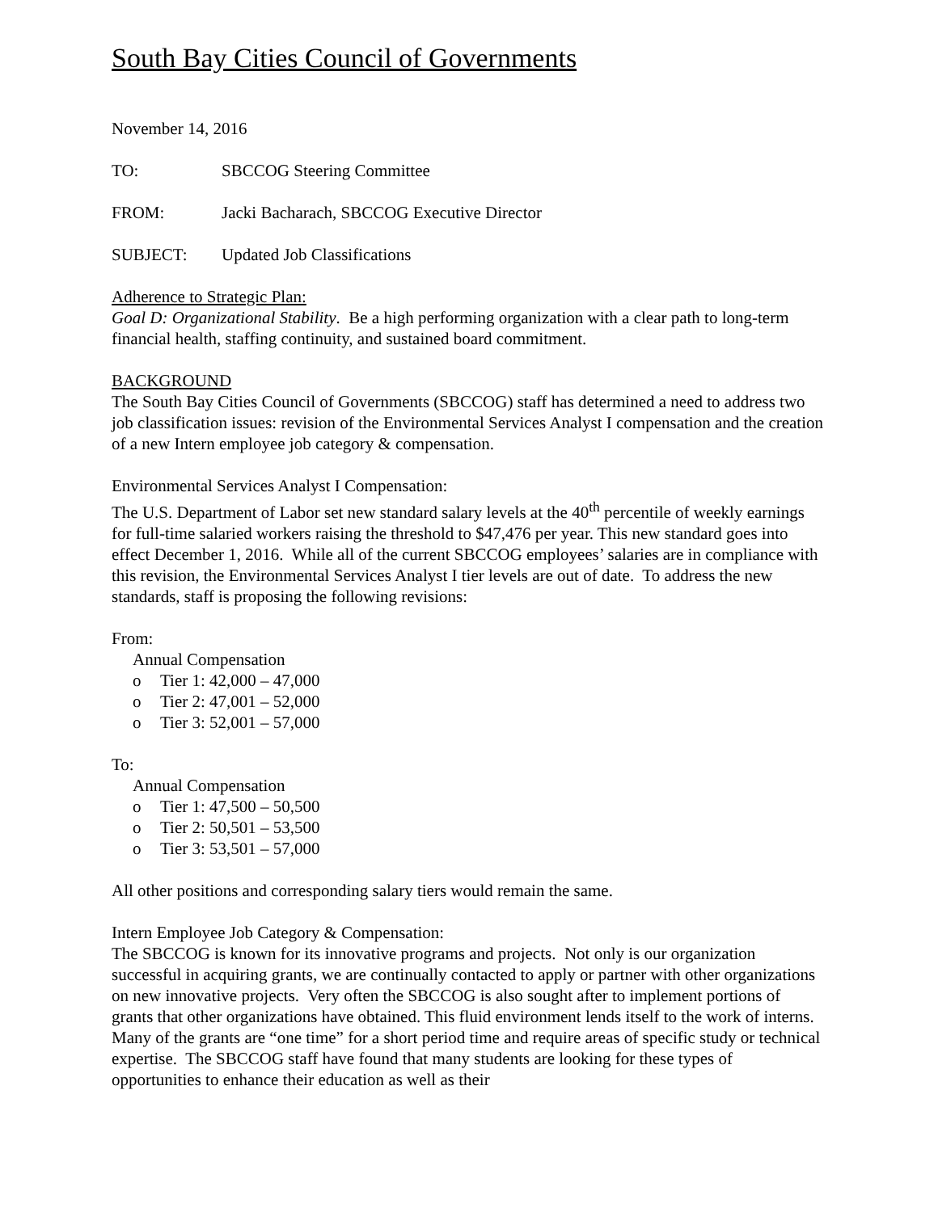South Bay Cities Council of Governments
November 14, 2016
TO: SBCCOG Steering Committee
FROM: Jacki Bacharach, SBCCOG Executive Director
SUBJECT: Updated Job Classifications
Adherence to Strategic Plan:
Goal D: Organizational Stability. Be a high performing organization with a clear path to long-term financial health, staffing continuity, and sustained board commitment.
BACKGROUND
The South Bay Cities Council of Governments (SBCCOG) staff has determined a need to address two job classification issues: revision of the Environmental Services Analyst I compensation and the creation of a new Intern employee job category & compensation.
Environmental Services Analyst I Compensation:
The U.S. Department of Labor set new standard salary levels at the 40<sup>th</sup> percentile of weekly earnings for full-time salaried workers raising the threshold to $47,476 per year. This new standard goes into effect December 1, 2016. While all of the current SBCCOG employees’ salaries are in compliance with this revision, the Environmental Services Analyst I tier levels are out of date. To address the new standards, staff is proposing the following revisions:
From:
Annual Compensation
o Tier 1: 42,000 – 47,000
o Tier 2: 47,001 – 52,000
o Tier 3: 52,001 – 57,000
To:
Annual Compensation
o Tier 1: 47,500 – 50,500
o Tier 2: 50,501 – 53,500
o Tier 3: 53,501 – 57,000
All other positions and corresponding salary tiers would remain the same.
Intern Employee Job Category & Compensation:
The SBCCOG is known for its innovative programs and projects. Not only is our organization successful in acquiring grants, we are continually contacted to apply or partner with other organizations on new innovative projects. Very often the SBCCOG is also sought after to implement portions of grants that other organizations have obtained. This fluid environment lends itself to the work of interns. Many of the grants are “one time” for a short period time and require areas of specific study or technical expertise. The SBCCOG staff have found that many students are looking for these types of opportunities to enhance their education as well as their